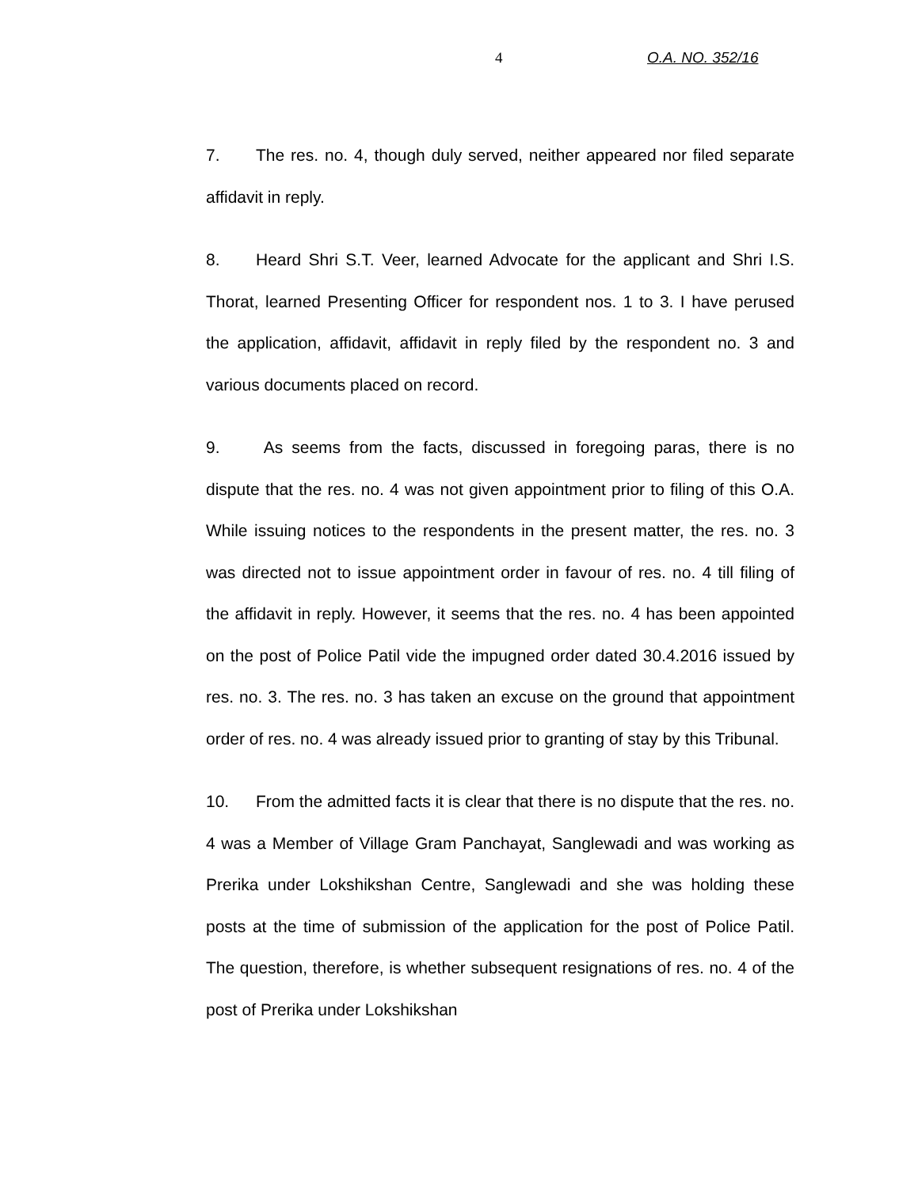4 O.A. NO. 352/16
7. The res. no. 4, though duly served, neither appeared nor filed separate affidavit in reply.
8. Heard Shri S.T. Veer, learned Advocate for the applicant and Shri I.S. Thorat, learned Presenting Officer for respondent nos. 1 to 3. I have perused the application, affidavit, affidavit in reply filed by the respondent no. 3 and various documents placed on record.
9. As seems from the facts, discussed in foregoing paras, there is no dispute that the res. no. 4 was not given appointment prior to filing of this O.A. While issuing notices to the respondents in the present matter, the res. no. 3 was directed not to issue appointment order in favour of res. no. 4 till filing of the affidavit in reply. However, it seems that the res. no. 4 has been appointed on the post of Police Patil vide the impugned order dated 30.4.2016 issued by res. no. 3. The res. no. 3 has taken an excuse on the ground that appointment order of res. no. 4 was already issued prior to granting of stay by this Tribunal.
10. From the admitted facts it is clear that there is no dispute that the res. no. 4 was a Member of Village Gram Panchayat, Sanglewadi and was working as Prerika under Lokshikshan Centre, Sanglewadi and she was holding these posts at the time of submission of the application for the post of Police Patil. The question, therefore, is whether subsequent resignations of res. no. 4 of the post of Prerika under Lokshikshan